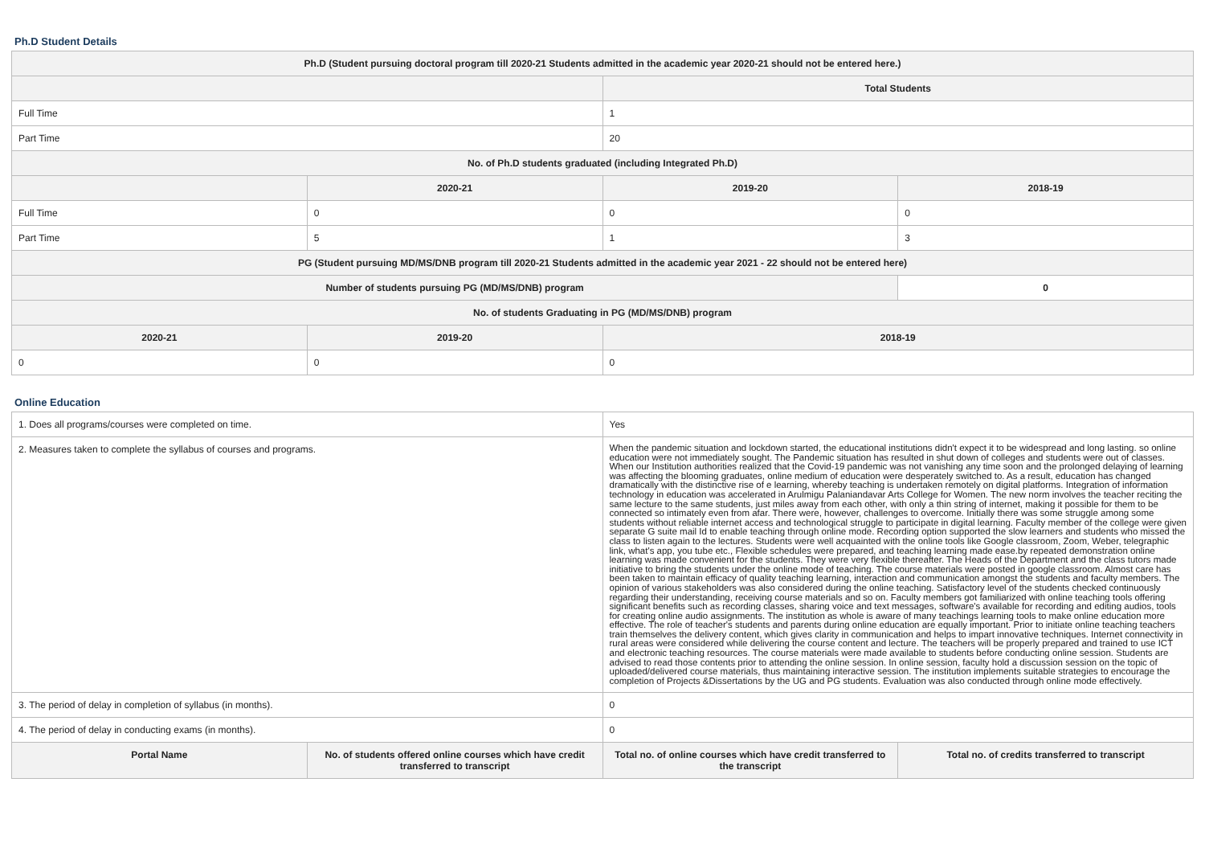Ph.D Student Details
| Ph.D (Student pursuing doctoral program till 2020-21 Students admitted in the academic year 2020-21 should not be entered here.) | | | |
| --- | --- | --- | --- |
| | | Total Students | |
| Full Time | | 1 | |
| Part Time | | 20 | |
| No. of Ph.D students graduated (including Integrated Ph.D) | | | |
| | 2020-21 | 2019-20 | 2018-19 |
| Full Time | 0 | 0 | 0 |
| Part Time | 5 | 1 | 3 |
| PG (Student pursuing MD/MS/DNB program till 2020-21 Students admitted in the academic year 2021 - 22 should not be entered here) | | | |
| Number of students pursuing PG (MD/MS/DNB) program | | | 0 |
| No. of students Graduating in PG (MD/MS/DNB) program | | | |
| 2020-21 | 2019-20 | 2018-19 | |
| 0 | 0 | 0 | |
Online Education
| 1. Does all programs/courses were completed on time. | | Yes | |
| 2. Measures taken to complete the syllabus of courses and programs. | | When the pandemic situation and lockdown started, the educational institutions didn't expect it to be widespread and long lasting. so online education were not immediately sought. The Pandemic situation has resulted in shut down of colleges and students were out of classes. When our Institution authorities realized that the Covid-19 pandemic was not vanishing any time soon and the prolonged delaying of learning was affecting the blooming graduates, online medium of education were desperately switched to. As a result, education has changed dramatically with the distinctive rise of e learning, whereby teaching is undertaken remotely on digital platforms. Integration of information technology in education was accelerated in Arulmigu Palaniandavar Arts College for Women. The new norm involves the teacher reciting the same lecture to the same students, just miles away from each other, with only a thin string of internet, making it possible for them to be connected so intimately even from afar. There were, however, challenges to overcome. Initially there was some struggle among some students without reliable internet access and technological struggle to participate in digital learning. Faculty member of the college were given separate G suite mail Id to enable teaching through online mode. Recording option supported the slow learners and students who missed the class to listen again to the lectures. Students were well acquainted with the online tools like Google classroom, Zoom, Weber, telegraphic link, what's app, you tube etc., Flexible schedules were prepared, and teaching learning made ease.by repeated demonstration online learning was made convenient for the students. They were very flexible thereafter. The Heads of the Department and the class tutors made initiative to bring the students under the online mode of teaching. The course materials were posted in google classroom. Almost care has been taken to maintain efficacy of quality teaching learning, interaction and communication amongst the students and faculty members. The opinion of various stakeholders was also considered during the online teaching. Satisfactory level of the students checked continuously regarding their understanding, receiving course materials and so on. Faculty members got familiarized with online teaching tools offering significant benefits such as recording classes, sharing voice and text messages, software's available for recording and editing audios, tools for creating online audio assignments. The institution as whole is aware of many teachings learning tools to make online education more effective. The role of teacher's students and parents during online education are equally important. Prior to initiate online teaching teachers train themselves the delivery content, which gives clarity in communication and helps to impart innovative techniques. Internet connectivity in rural areas were considered while delivering the course content and lecture. The teachers will be properly prepared and trained to use ICT and electronic teaching resources. The course materials were made available to students before conducting online session. Students are advised to read those contents prior to attending the online session. In online session, faculty hold a discussion session on the topic of uploaded/delivered course materials, thus maintaining interactive session. The institution implements suitable strategies to encourage the completion of Projects &Dissertations by the UG and PG students. Evaluation was also conducted through online mode effectively. | |
| 3. The period of delay in completion of syllabus (in months). | | 0 | |
| 4. The period of delay in conducting exams (in months). | | 0 | |
| Portal Name | No. of students offered online courses which have credit transferred to transcript | Total no. of online courses which have credit transferred to the transcript | Total no. of credits transferred to transcript |